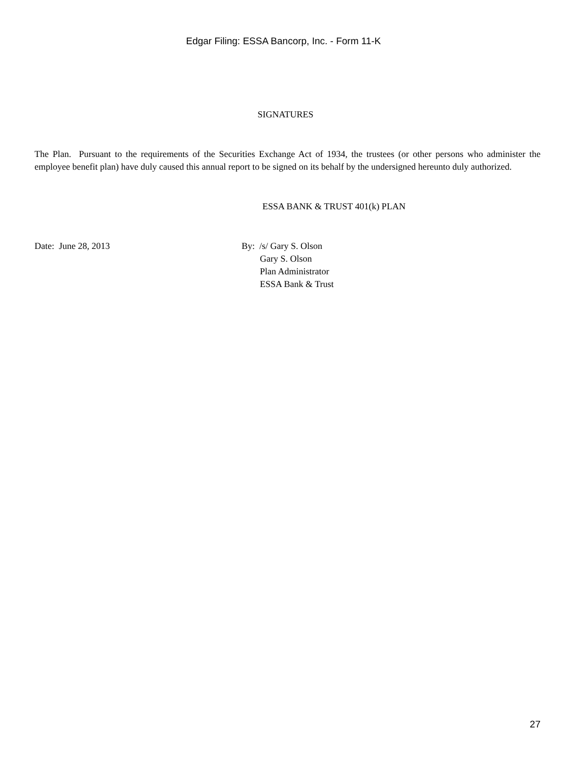Edgar Filing: ESSA Bancorp, Inc. - Form 11-K
SIGNATURES
The Plan. Pursuant to the requirements of the Securities Exchange Act of 1934, the trustees (or other persons who administer the employee benefit plan) have duly caused this annual report to be signed on its behalf by the undersigned hereunto duly authorized.
ESSA BANK & TRUST 401(k) PLAN
Date: June 28, 2013 By: /s/ Gary S. Olson
Gary S. Olson
Plan Administrator
ESSA Bank & Trust
27